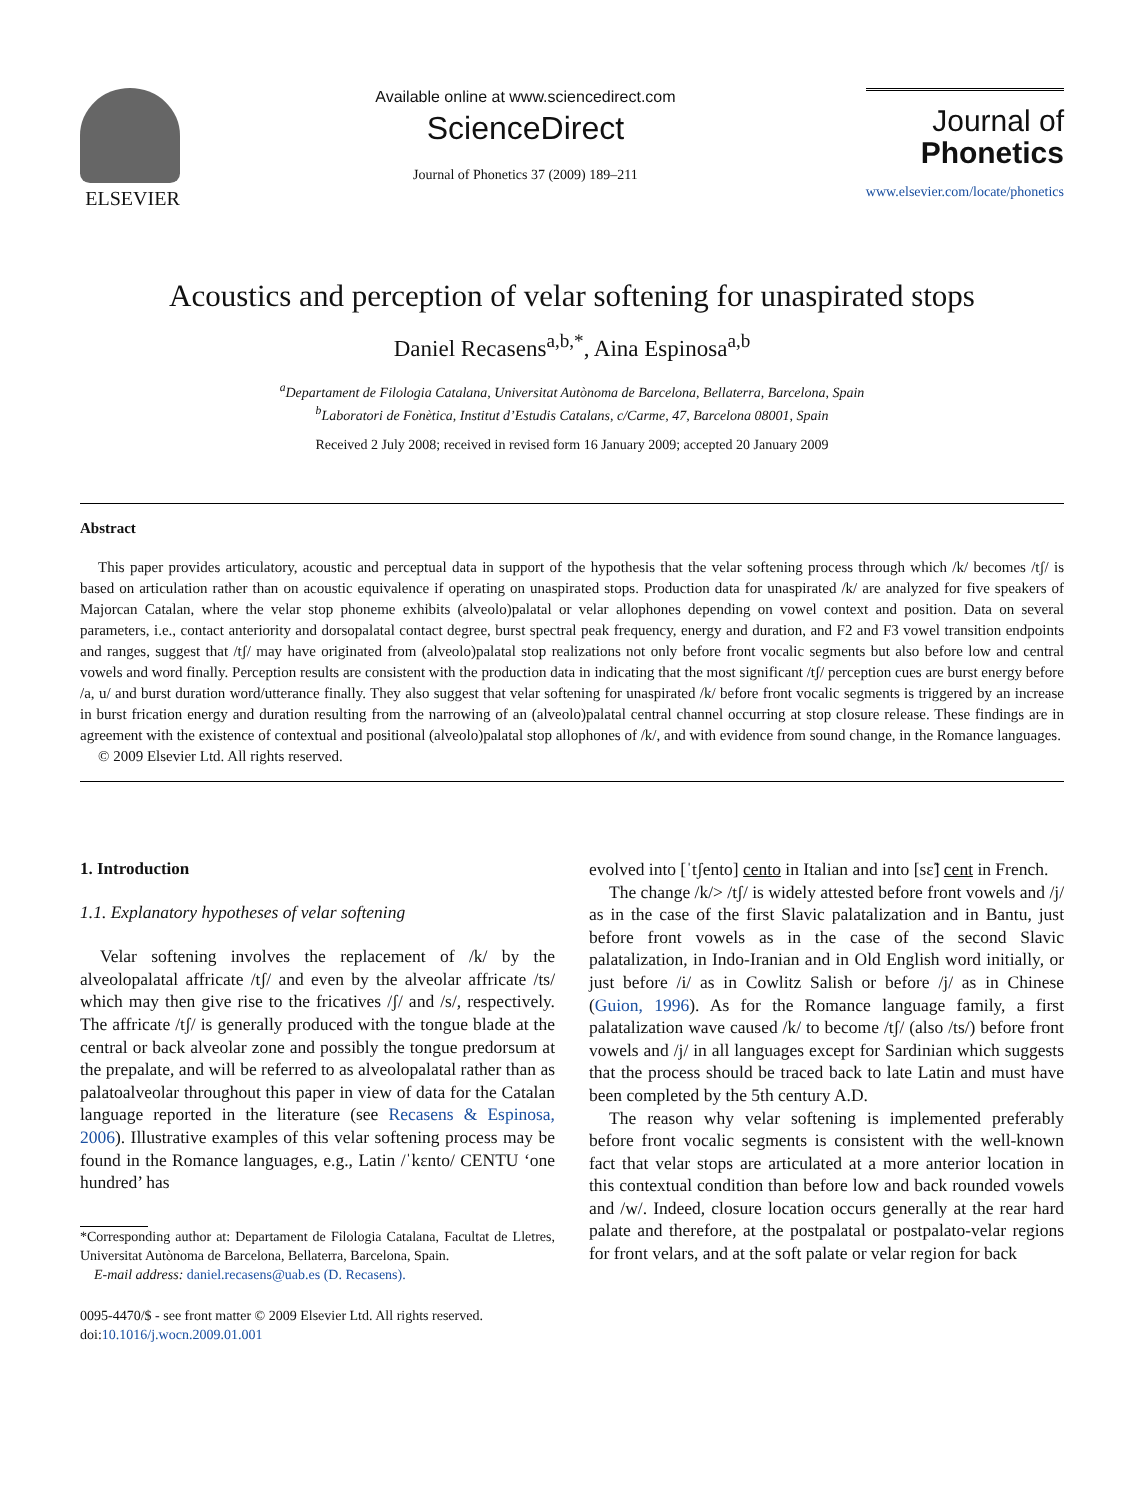ELSEVIER
Available online at www.sciencedirect.com
ScienceDirect
Journal of Phonetics 37 (2009) 189–211
Journal of
Phonetics
www.elsevier.com/locate/phonetics
Acoustics and perception of velar softening for unaspirated stops
Daniel Recasens<sup>a,b,*</sup>, Aina Espinosa<sup>a,b</sup>
<sup>a</sup> Departament de Filologia Catalana, Universitat Autònoma de Barcelona, Bellaterra, Barcelona, Spain
<sup>b</sup> Laboratori de Fonètica, Institut d’Estudis Catalans, c/Carme, 47, Barcelona 08001, Spain
Received 2 July 2008; received in revised form 16 January 2009; accepted 20 January 2009
Abstract
This paper provides articulatory, acoustic and perceptual data in support of the hypothesis that the velar softening process through which /k/ becomes /tʃ/ is based on articulation rather than on acoustic equivalence if operating on unaspirated stops. Production data for unaspirated /k/ are analyzed for five speakers of Majorcan Catalan, where the velar stop phoneme exhibits (alveolo)palatal or velar allophones depending on vowel context and position. Data on several parameters, i.e., contact anteriority and dorsopalatal contact degree, burst spectral peak frequency, energy and duration, and F2 and F3 vowel transition endpoints and ranges, suggest that /tʃ/ may have originated from (alveolo)palatal stop realizations not only before front vocalic segments but also before low and central vowels and word finally. Perception results are consistent with the production data in indicating that the most significant /tʃ/ perception cues are burst energy before /a, u/ and burst duration word/utterance finally. They also suggest that velar softening for unaspirated /k/ before front vocalic segments is triggered by an increase in burst frication energy and duration resulting from the narrowing of an (alveolo)palatal central channel occurring at stop closure release. These findings are in agreement with the existence of contextual and positional (alveolo)palatal stop allophones of /k/, and with evidence from sound change, in the Romance languages.
© 2009 Elsevier Ltd. All rights reserved.
1. Introduction
1.1. Explanatory hypotheses of velar softening
Velar softening involves the replacement of /k/ by the alveolopalatal affricate /tʃ/ and even by the alveolar affricate /ts/ which may then give rise to the fricatives /ʃ/ and /s/, respectively. The affricate /tʃ/ is generally produced with the tongue blade at the central or back alveolar zone and possibly the tongue predorsum at the prepalate, and will be referred to as alveolopalatal rather than as palatoalveolar throughout this paper in view of data for the Catalan language reported in the literature (see Recasens & Espinosa, 2006). Illustrative examples of this velar softening process may be found in the Romance languages, e.g., Latin /ˈkɛnto/ CENTU ‘one hundred’ has
*Corresponding author at: Departament de Filologia Catalana, Facultat de Lletres, Universitat Autònoma de Barcelona, Bellaterra, Barcelona, Spain.
E-mail address: daniel.recasens@uab.es (D. Recasens).
0095-4470/$ - see front matter © 2009 Elsevier Ltd. All rights reserved.
doi:10.1016/j.wocn.2009.01.001
evolved into [ˈtʃento] cento in Italian and into [sɛ̃] cent in French.
The change /k/> /tʃ/ is widely attested before front vowels and /j/ as in the case of the first Slavic palatalization and in Bantu, just before front vowels as in the case of the second Slavic palatalization, in Indo-Iranian and in Old English word initially, or just before /i/ as in Cowlitz Salish or before /j/ as in Chinese (Guion, 1996). As for the Romance language family, a first palatalization wave caused /k/ to become /tʃ/ (also /ts/) before front vowels and /j/ in all languages except for Sardinian which suggests that the process should be traced back to late Latin and must have been completed by the 5th century A.D.
The reason why velar softening is implemented preferably before front vocalic segments is consistent with the well-known fact that velar stops are articulated at a more anterior location in this contextual condition than before low and back rounded vowels and /w/. Indeed, closure location occurs generally at the rear hard palate and therefore, at the postpalatal or postpalato-velar regions for front velars, and at the soft palate or velar region for back